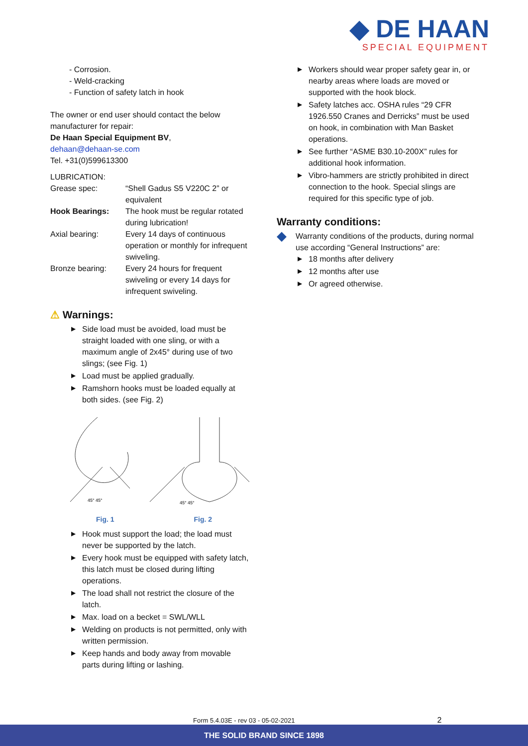◆ DE HAAN
SPECIAL EQUIPMENT
- Corrosion.
- Weld-cracking
- Function of safety latch in hook
The owner or end user should contact the below manufacturer for repair:
De Haan Special Equipment BV,
dehaan@dehaan-se.com
Tel. +31(0)599613300
LUBRICATION:
| Grease spec: | “Shell Gadus S5 V220C 2” or equivalent |
| Hook Bearings: | The hook must be regular rotated during lubrication! |
| Axial bearing: | Every 14 days of continuous operation or monthly for infrequent swiveling. |
| Bronze bearing: | Every 24 hours for frequent swiveling or every 14 days for infrequent swiveling. |
⚠ Warnings:
▶ Side load must be avoided, load must be straight loaded with one sling, or with a maximum angle of 2x45° during use of two slings; (see Fig. 1)
▶ Load must be applied gradually.
▶ Ramshorn hooks must be loaded equally at both sides. (see Fig. 2)
45° 45°
45° 45°
Fig. 1 Fig. 2
▶ Hook must support the load; the load must never be supported by the latch.
▶ Every hook must be equipped with safety latch, this latch must be closed during lifting operations.
▶ The load shall not restrict the closure of the latch.
▶ Max. load on a becket = SWL/WLL
▶ Welding on products is not permitted, only with written permission.
▶ Keep hands and body away from movable parts during lifting or lashing.
▶ Workers should wear proper safety gear in, or nearby areas where loads are moved or supported with the hook block.
▶ Safety latches acc. OSHA rules “29 CFR 1926.550 Cranes and Derricks” must be used on hook, in combination with Man Basket operations.
▶ See further “ASME B30.10-200X” rules for additional hook information.
▶ Vibro-hammers are strictly prohibited in direct connection to the hook. Special slings are required for this specific type of job.
Warranty conditions:
◆ Warranty conditions of the products, during normal use according “General Instructions” are:
▶ 18 months after delivery
▶ 12 months after use
▶ Or agreed otherwise.
Form 5.4.03E - rev 03 - 05-02-2021 2
THE SOLID BRAND SINCE 1898